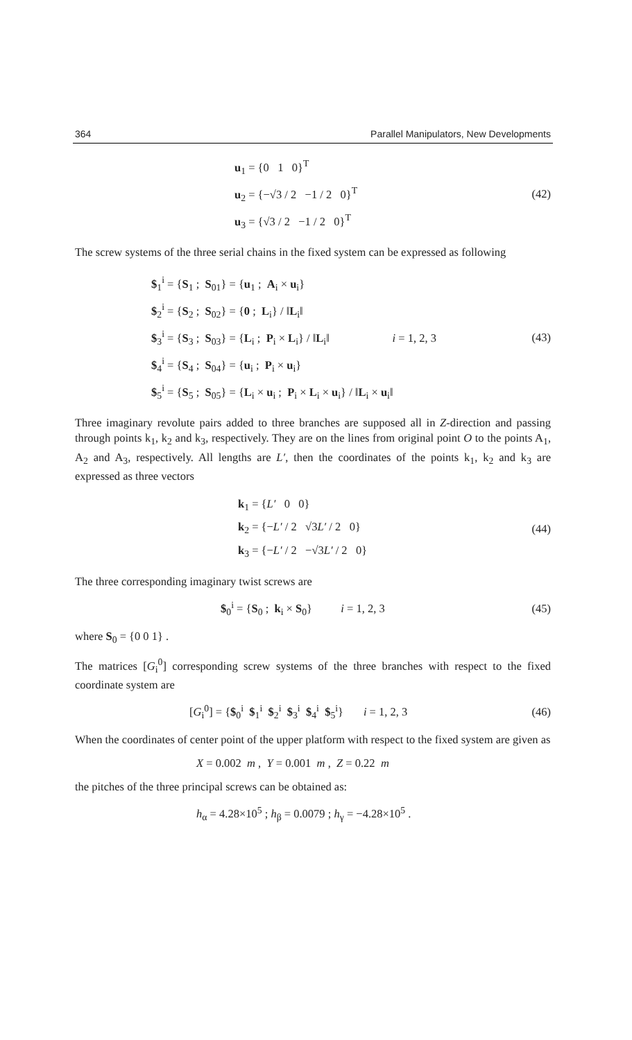364 Parallel Manipulators, New Developments
u<sub>1</sub> = {0 1 0}<sup>T</sup>
u<sub>2</sub> = {−√3 / 2 −1 / 2 0}<sup>T</sup>
u<sub>3</sub> = {√3 / 2 −1 / 2 0}<sup>T</sup>
(42)
The screw systems of the three serial chains in the fixed system can be expressed as following
$<sub>1</sub><sup>i</sup> = {S<sub>1</sub> ; S<sub>01</sub>} = {u<sub>1</sub> ; A<sub>i</sub> × u<sub>i</sub>}
$<sub>2</sub><sup>i</sup> = {S<sub>2</sub> ; S<sub>02</sub>} = {0 ; L<sub>i</sub>} / ‖L<sub>i</sub>‖
$<sub>3</sub><sup>i</sup> = {S<sub>3</sub> ; S<sub>03</sub>} = {L<sub>i</sub> ; P<sub>i</sub> × L<sub>i</sub>} / ‖L<sub>i</sub>‖ i = 1, 2, 3
$<sub>4</sub><sup>i</sup> = {S<sub>4</sub> ; S<sub>04</sub>} = {u<sub>i</sub> ; P<sub>i</sub> × u<sub>i</sub>}
$<sub>5</sub><sup>i</sup> = {S<sub>5</sub> ; S<sub>05</sub>} = {L<sub>i</sub> × u<sub>i</sub> ; P<sub>i</sub> × L<sub>i</sub> × u<sub>i</sub>} / ‖L<sub>i</sub> × u<sub>i</sub>‖
(43)
Three imaginary revolute pairs added to three branches are supposed all in Z-direction and passing through points k<sub>1</sub>, k<sub>2</sub> and k<sub>3</sub>, respectively. They are on the lines from original point O to the points A<sub>1</sub>, A<sub>2</sub> and A<sub>3</sub>, respectively. All lengths are L′, then the coordinates of the points k<sub>1</sub>, k<sub>2</sub> and k<sub>3</sub> are expressed as three vectors
k<sub>1</sub> = {L′ 0 0}
k<sub>2</sub> = {−L′ / 2 √3L′ / 2 0}
k<sub>3</sub> = {−L′ / 2 −√3L′ / 2 0}
(44)
The three corresponding imaginary twist screws are
$<sub>0</sub><sup>i</sup> = {S<sub>0</sub> ; k<sub>i</sub> × S<sub>0</sub>} i = 1, 2, 3
(45)
where S<sub>0</sub> = {0 0 1} .
The matrices [G<sub>i</sub><sup>0</sup>] corresponding screw systems of the three branches with respect to the fixed coordinate system are
[G<sub>i</sub><sup>0</sup>] = {$<sub>0</sub><sup>i</sup> $<sub>1</sub><sup>i</sup> $<sub>2</sub><sup>i</sup> $<sub>3</sub><sup>i</sup> $<sub>4</sub><sup>i</sup> $<sub>5</sub><sup>i</sup>} i = 1, 2, 3
(46)
When the coordinates of center point of the upper platform with respect to the fixed system are given as
X = 0.002 m , Y = 0.001 m , Z = 0.22 m
the pitches of the three principal screws can be obtained as:
h<sub>α</sub> = 4.28×10<sup>5</sup> ; h<sub>β</sub> = 0.0079 ; h<sub>γ</sub> = −4.28×10<sup>5</sup> .